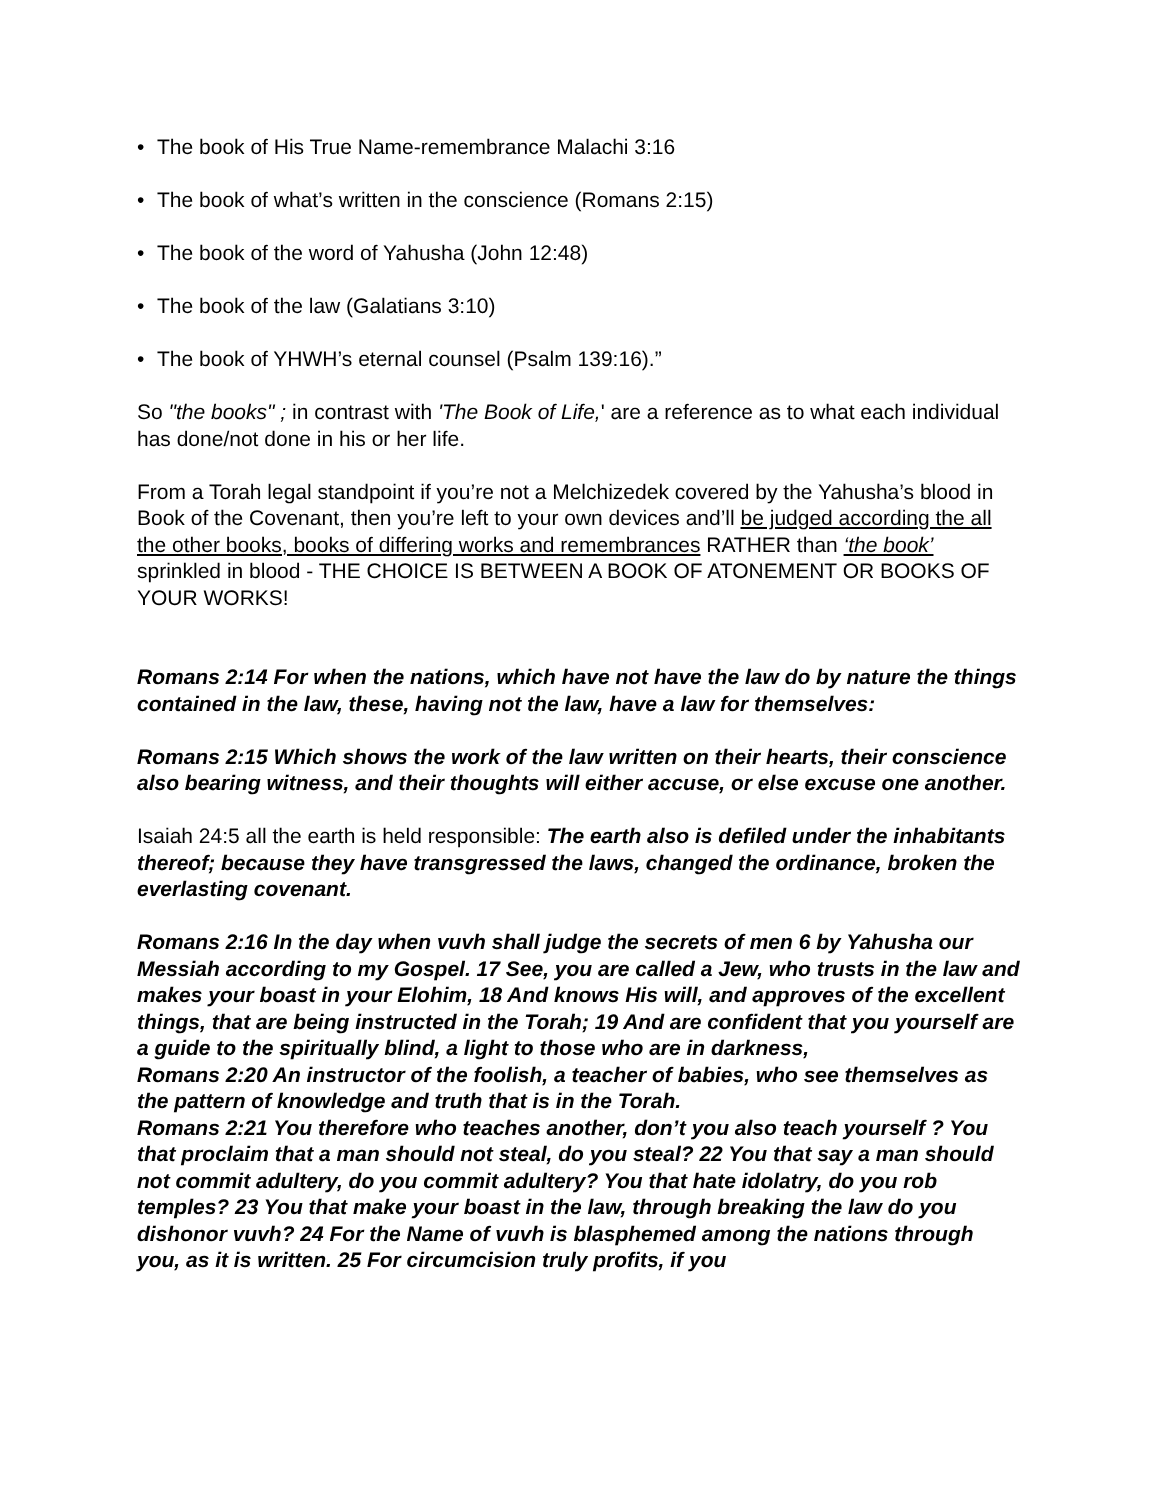• The book of His True Name-remembrance Malachi 3:16
• The book of what’s written in the conscience (Romans 2:15)
• The book of the word of Yahusha (John 12:48)
• The book of the law (Galatians 3:10)
• The book of YHWH’s eternal counsel (Psalm 139:16).”
So "the books" ; in contrast with 'The Book of Life,' are a reference as to what each individual has done/not done in his or her life.
From a Torah legal standpoint if you’re not a Melchizedek covered by the Yahusha’s blood in Book of the Covenant, then you’re left to your own devices and’ll be judged according the all the other books, books of differing works and remembrances RATHER than ‘the book’ sprinkled in blood - THE CHOICE IS BETWEEN A BOOK OF ATONEMENT OR BOOKS OF YOUR WORKS!
Romans 2:14 For when the nations, which have not have the law do by nature the things contained in the law, these, having not the law, have a law for themselves:
Romans 2:15 Which shows the work of the law written on their hearts, their conscience also bearing witness, and their thoughts will either accuse, or else excuse one another.
Isaiah 24:5 all the earth is held responsible: The earth also is defiled under the inhabitants thereof; because they have transgressed the laws, changed the ordinance, broken the everlasting covenant.
Romans 2:16 In the day when vuvh shall judge the secrets of men 6 by Yahusha our Messiah according to my Gospel. 17 See, you are called a Jew, who trusts in the law and makes your boast in your Elohim, 18 And knows His will, and approves of the excellent things, that are being instructed in the Torah; 19 And are confident that you yourself are a guide to the spiritually blind, a light to those who are in darkness,
Romans 2:20 An instructor of the foolish, a teacher of babies, who see themselves as the pattern of knowledge and truth that is in the Torah.
Romans 2:21 You therefore who teaches another, don’t you also teach yourself ? You that proclaim that a man should not steal, do you steal? 22 You that say a man should not commit adultery, do you commit adultery? You that hate idolatry, do you rob temples? 23 You that make your boast in the law, through breaking the law do you dishonor vuvh? 24 For the Name of vuvh is blasphemed among the nations through you, as it is written. 25 For circumcision truly profits, if you